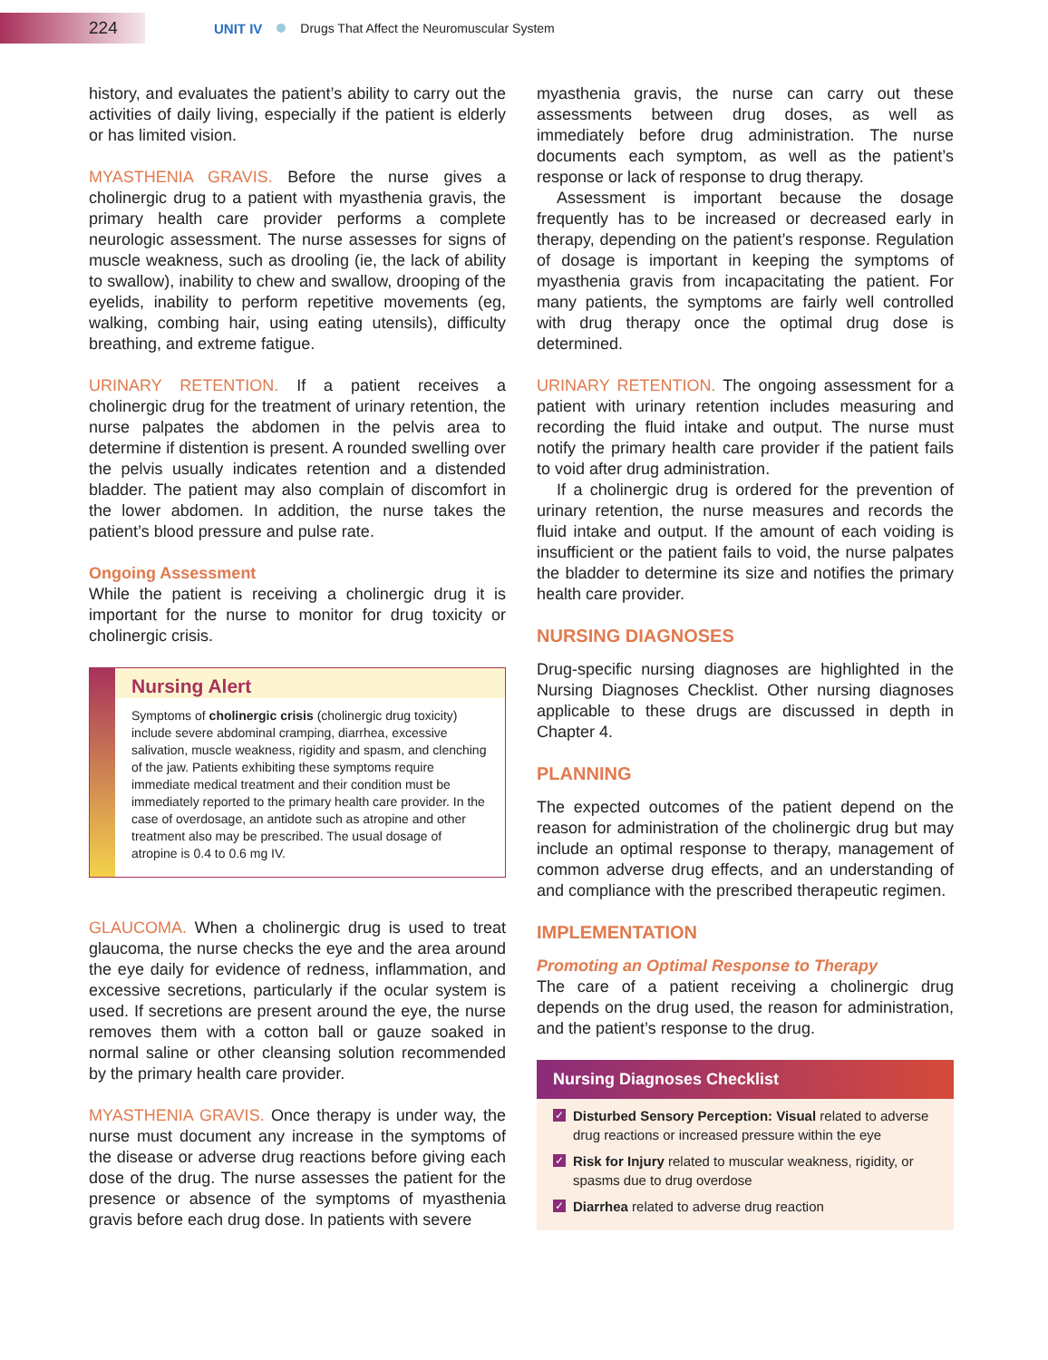224
UNIT IV Drugs That Affect the Neuromuscular System
history, and evaluates the patient’s ability to carry out the activities of daily living, especially if the patient is elderly or has limited vision.
MYASTHENIA GRAVIS. Before the nurse gives a cholinergic drug to a patient with myasthenia gravis, the primary health care provider performs a complete neurologic assessment. The nurse assesses for signs of muscle weakness, such as drooling (ie, the lack of ability to swallow), inability to chew and swallow, drooping of the eyelids, inability to perform repetitive movements (eg, walking, combing hair, using eating utensils), difficulty breathing, and extreme fatigue.
URINARY RETENTION. If a patient receives a cholinergic drug for the treatment of urinary retention, the nurse palpates the abdomen in the pelvis area to determine if distention is present. A rounded swelling over the pelvis usually indicates retention and a distended bladder. The patient may also complain of discomfort in the lower abdomen. In addition, the nurse takes the patient’s blood pressure and pulse rate.
Ongoing Assessment
While the patient is receiving a cholinergic drug it is important for the nurse to monitor for drug toxicity or cholinergic crisis.
Nursing Alert
Symptoms of cholinergic crisis (cholinergic drug toxicity) include severe abdominal cramping, diarrhea, excessive salivation, muscle weakness, rigidity and spasm, and clenching of the jaw. Patients exhibiting these symptoms require immediate medical treatment and their condition must be immediately reported to the primary health care provider. In the case of overdosage, an antidote such as atropine and other treatment also may be prescribed. The usual dosage of atropine is 0.4 to 0.6 mg IV.
GLAUCOMA. When a cholinergic drug is used to treat glaucoma, the nurse checks the eye and the area around the eye daily for evidence of redness, inflammation, and excessive secretions, particularly if the ocular system is used. If secretions are present around the eye, the nurse removes them with a cotton ball or gauze soaked in normal saline or other cleansing solution recommended by the primary health care provider.
MYASTHENIA GRAVIS. Once therapy is under way, the nurse must document any increase in the symptoms of the disease or adverse drug reactions before giving each dose of the drug. The nurse assesses the patient for the presence or absence of the symptoms of myasthenia gravis before each drug dose. In patients with severe
myasthenia gravis, the nurse can carry out these assessments between drug doses, as well as immediately before drug administration. The nurse documents each symptom, as well as the patient’s response or lack of response to drug therapy.
Assessment is important because the dosage frequently has to be increased or decreased early in therapy, depending on the patient’s response. Regulation of dosage is important in keeping the symptoms of myasthenia gravis from incapacitating the patient. For many patients, the symptoms are fairly well controlled with drug therapy once the optimal drug dose is determined.
URINARY RETENTION. The ongoing assessment for a patient with urinary retention includes measuring and recording the fluid intake and output. The nurse must notify the primary health care provider if the patient fails to void after drug administration.
If a cholinergic drug is ordered for the prevention of urinary retention, the nurse measures and records the fluid intake and output. If the amount of each voiding is insufficient or the patient fails to void, the nurse palpates the bladder to determine its size and notifies the primary health care provider.
NURSING DIAGNOSES
Drug-specific nursing diagnoses are highlighted in the Nursing Diagnoses Checklist. Other nursing diagnoses applicable to these drugs are discussed in depth in Chapter 4.
PLANNING
The expected outcomes of the patient depend on the reason for administration of the cholinergic drug but may include an optimal response to therapy, management of common adverse drug effects, and an understanding of and compliance with the prescribed therapeutic regimen.
IMPLEMENTATION
Promoting an Optimal Response to Therapy
The care of a patient receiving a cholinergic drug depends on the drug used, the reason for administration, and the patient’s response to the drug.
Nursing Diagnoses Checklist
✓ Disturbed Sensory Perception: Visual related to adverse drug reactions or increased pressure within the eye
✓ Risk for Injury related to muscular weakness, rigidity, or spasms due to drug overdose
✓ Diarrhea related to adverse drug reaction